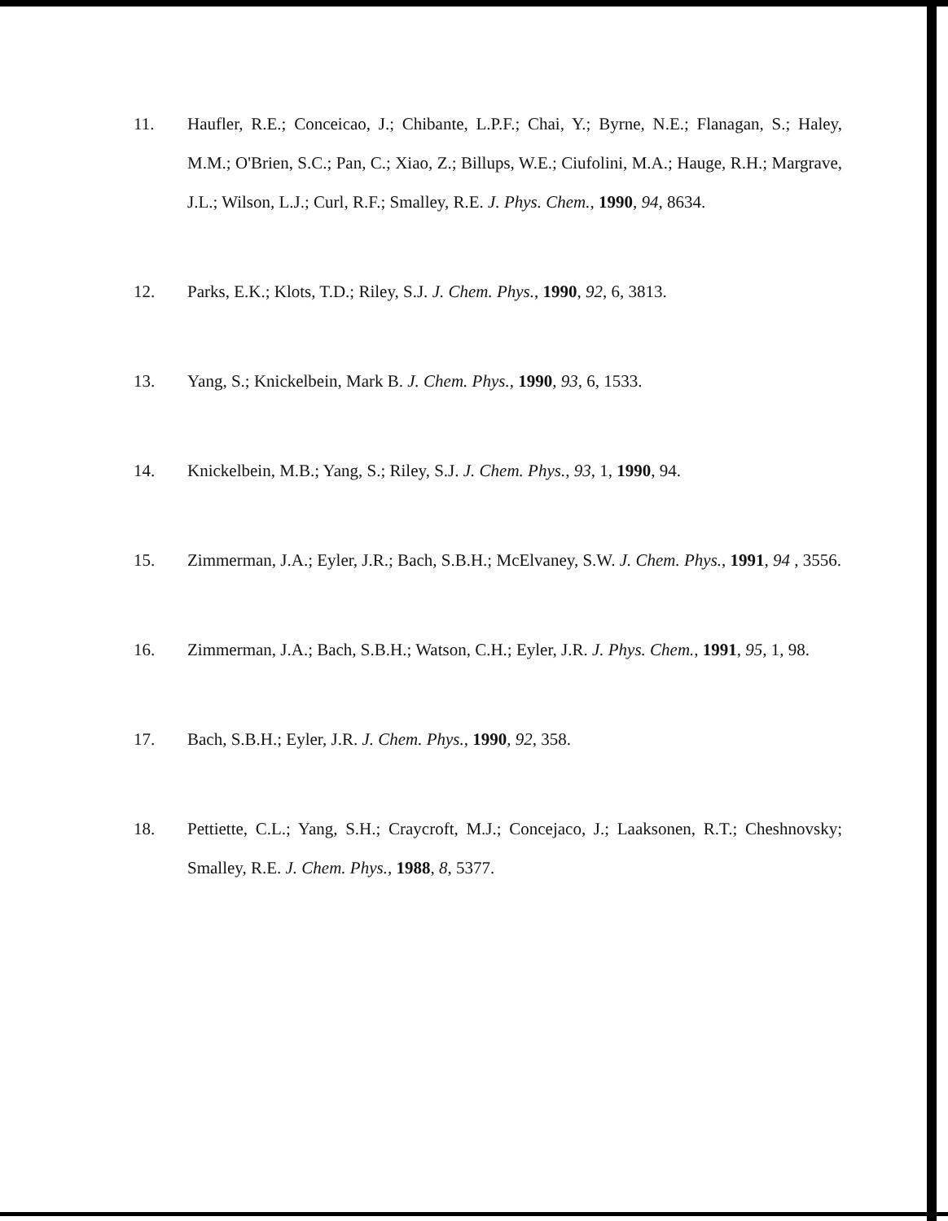11. Haufler, R.E.; Conceicao, J.; Chibante, L.P.F.; Chai, Y.; Byrne, N.E.; Flanagan, S.; Haley, M.M.; O'Brien, S.C.; Pan, C.; Xiao, Z.; Billups, W.E.; Ciufolini, M.A.; Hauge, R.H.; Margrave, J.L.; Wilson, L.J.; Curl, R.F.; Smalley, R.E. J. Phys. Chem., 1990, 94, 8634.
12. Parks, E.K.; Klots, T.D.; Riley, S.J. J. Chem. Phys., 1990, 92, 6, 3813.
13. Yang, S.; Knickelbein, Mark B. J. Chem. Phys., 1990, 93, 6, 1533.
14. Knickelbein, M.B.; Yang, S.; Riley, S.J. J. Chem. Phys., 93, 1, 1990, 94.
15. Zimmerman, J.A.; Eyler, J.R.; Bach, S.B.H.; McElvaney, S.W. J. Chem. Phys., 1991, 94 , 3556.
16. Zimmerman, J.A.; Bach, S.B.H.; Watson, C.H.; Eyler, J.R. J. Phys. Chem., 1991, 95, 1, 98.
17. Bach, S.B.H.; Eyler, J.R. J. Chem. Phys., 1990, 92, 358.
18. Pettiette, C.L.; Yang, S.H.; Craycroft, M.J.; Concejaco, J.; Laaksonen, R.T.; Cheshnovsky; Smalley, R.E. J. Chem. Phys., 1988, 8, 5377.